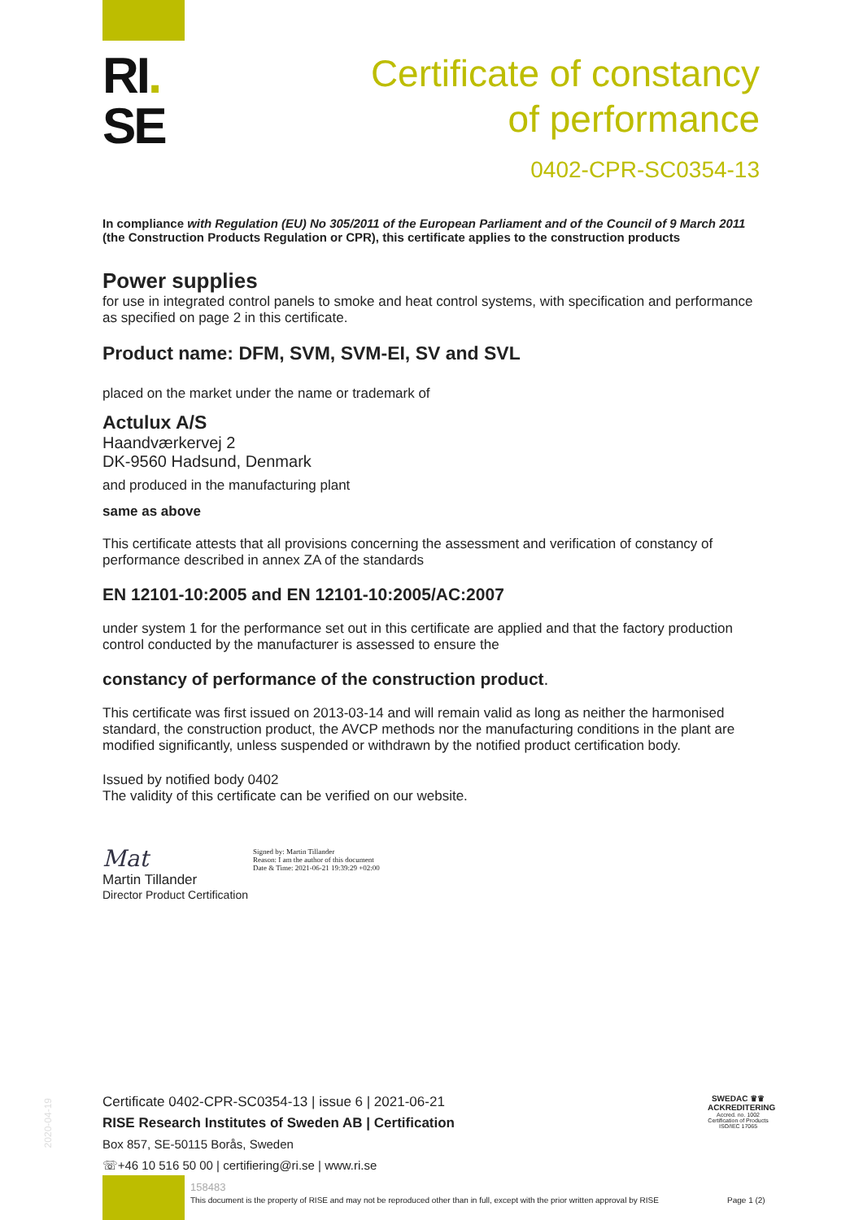RI.
SE
Certificate of constancy
of performance
0402-CPR-SC0354-13
In compliance with Regulation (EU) No 305/2011 of the European Parliament and of the Council of 9 March 2011 (the Construction Products Regulation or CPR), this certificate applies to the construction products
Power supplies
for use in integrated control panels to smoke and heat control systems, with specification and performance as specified on page 2 in this certificate.
Product name: DFM, SVM, SVM-EI, SV and SVL
placed on the market under the name or trademark of
Actulux A/S
Haandværkervej 2
DK-9560 Hadsund, Denmark
and produced in the manufacturing plant
same as above
This certificate attests that all provisions concerning the assessment and verification of constancy of performance described in annex ZA of the standards
EN 12101-10:2005 and EN 12101-10:2005/AC:2007
under system 1 for the performance set out in this certificate are applied and that the factory production control conducted by the manufacturer is assessed to ensure the
constancy of performance of the construction product.
This certificate was first issued on 2013-03-14 and will remain valid as long as neither the harmonised standard, the construction product, the AVCP methods nor the manufacturing conditions in the plant are modified significantly, unless suspended or withdrawn by the notified product certification body.
Issued by notified body 0402
The validity of this certificate can be verified on our website.
Mat Signed by: Martin Tillander
Reason: I am the author of this document
Date & Time: 2021-06-21 19:39:29 +02:00
Martin Tillander
Director Product Certification
2020-04-19
Certificate 0402-CPR-SC0354-13 | issue 6 | 2021-06-21
RISE Research Institutes of Sweden AB | Certification
Box 857, SE-50115 Borås, Sweden
☏+46 10 516 50 00 | certifiering@ri.se | www.ri.se
158483
SWEDAC ♛♛ ACKREDITERING
Accred. no. 1002
Certification of Products
ISO/IEC 17065
This document is the property of RISE and may not be reproduced other than in full, except with the prior written approval by RISE
Page 1 (2)